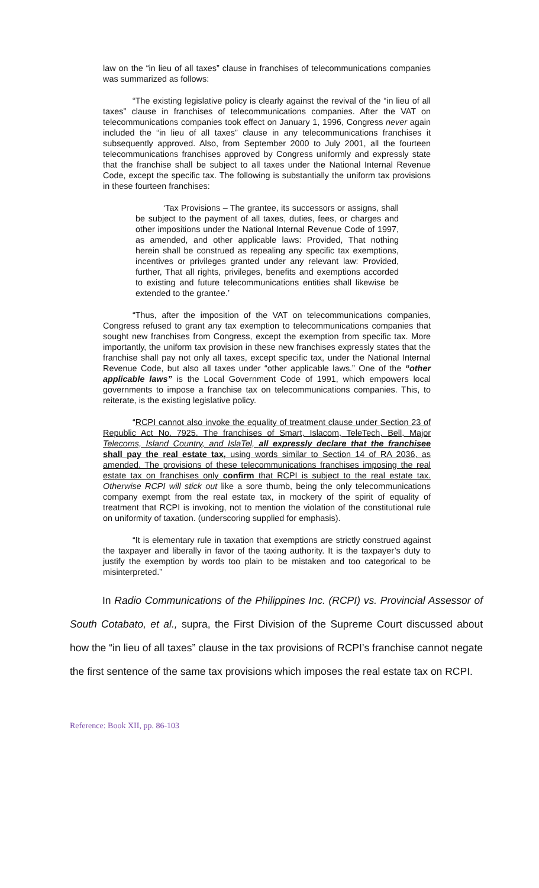law on the “in lieu of all taxes” clause in franchises of telecommunications companies was summarized as follows:
“The existing legislative policy is clearly against the revival of the “in lieu of all taxes” clause in franchises of telecommunications companies. After the VAT on telecommunications companies took effect on January 1, 1996, Congress never again included the “in lieu of all taxes” clause in any telecommunications franchises it subsequently approved. Also, from September 2000 to July 2001, all the fourteen telecommunications franchises approved by Congress uniformly and expressly state that the franchise shall be subject to all taxes under the National Internal Revenue Code, except the specific tax. The following is substantially the uniform tax provisions in these fourteen franchises:
‘Tax Provisions – The grantee, its successors or assigns, shall be subject to the payment of all taxes, duties, fees, or charges and other impositions under the National Internal Revenue Code of 1997, as amended, and other applicable laws: Provided, That nothing herein shall be construed as repealing any specific tax exemptions, incentives or privileges granted under any relevant law: Provided, further, That all rights, privileges, benefits and exemptions accorded to existing and future telecommunications entities shall likewise be extended to the grantee.’
“Thus, after the imposition of the VAT on telecommunications companies, Congress refused to grant any tax exemption to telecommunications companies that sought new franchises from Congress, except the exemption from specific tax. More importantly, the uniform tax provision in these new franchises expressly states that the franchise shall pay not only all taxes, except specific tax, under the National Internal Revenue Code, but also all taxes under “other applicable laws.” One of the “other applicable laws” is the Local Government Code of 1991, which empowers local governments to impose a franchise tax on telecommunications companies. This, to reiterate, is the existing legislative policy.
“RCPI cannot also invoke the equality of treatment clause under Section 23 of Republic Act No. 7925. The franchises of Smart, Islacom, TeleTech, Bell, Major Telecoms, Island Country, and IslaTel, all expressly declare that the franchisee shall pay the real estate tax, using words similar to Section 14 of RA 2036, as amended. The provisions of these telecommunications franchises imposing the real estate tax on franchises only confirm that RCPI is subject to the real estate tax. Otherwise RCPI will stick out like a sore thumb, being the only telecommunications company exempt from the real estate tax, in mockery of the spirit of equality of treatment that RCPI is invoking, not to mention the violation of the constitutional rule on uniformity of taxation. (underscoring supplied for emphasis).
“It is elementary rule in taxation that exemptions are strictly construed against the taxpayer and liberally in favor of the taxing authority. It is the taxpayer’s duty to justify the exemption by words too plain to be mistaken and too categorical to be misinterpreted.”
In Radio Communications of the Philippines Inc. (RCPI) vs. Provincial Assessor of South Cotabato, et al., supra, the First Division of the Supreme Court discussed about how the “in lieu of all taxes” clause in the tax provisions of RCPI’s franchise cannot negate the first sentence of the same tax provisions which imposes the real estate tax on RCPI.
Reference: Book XII, pp. 86-103